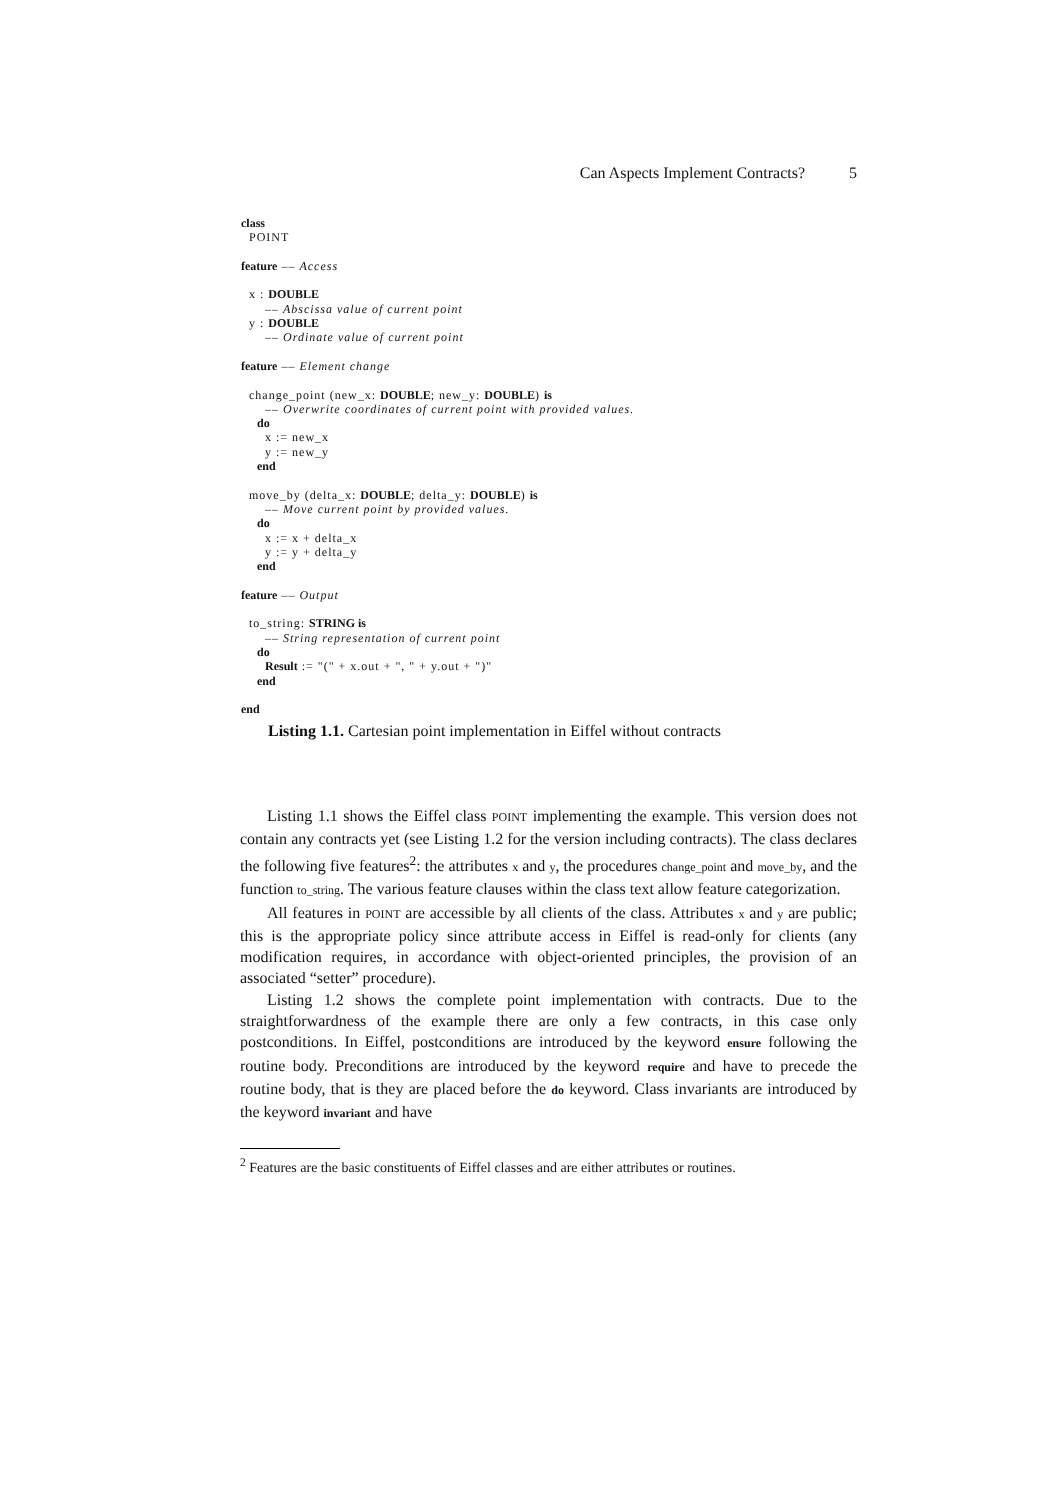Can Aspects Implement Contracts? 5
class
  POINT

feature –– Access

  x : DOUBLE
      –– Abscissa value of current point
  y : DOUBLE
      –– Ordinate value of current point

feature –– Element change

  change_point (new_x: DOUBLE; new_y: DOUBLE) is
      –– Overwrite coordinates of current point with provided values.
    do
      x := new_x
      y := new_y
    end

  move_by (delta_x: DOUBLE; delta_y: DOUBLE) is
      –– Move current point by provided values.
    do
      x := x + delta_x
      y := y + delta_y
    end

feature –– Output

  to_string: STRING is
      –– String representation of current point
    do
      Result := "(" + x.out + ", " + y.out + ")"
    end

end
Listing 1.1. Cartesian point implementation in Eiffel without contracts
Listing 1.1 shows the Eiffel class POINT implementing the example. This version does not contain any contracts yet (see Listing 1.2 for the version including contracts). The class declares the following five features<sup>2</sup>: the attributes x and y, the procedures change_point and move_by, and the function to_string. The various feature clauses within the class text allow feature categorization.
All features in POINT are accessible by all clients of the class. Attributes x and y are public; this is the appropriate policy since attribute access in Eiffel is read-only for clients (any modification requires, in accordance with object-oriented principles, the provision of an associated “setter” procedure).
Listing 1.2 shows the complete point implementation with contracts. Due to the straightforwardness of the example there are only a few contracts, in this case only postconditions. In Eiffel, postconditions are introduced by the keyword ensure following the routine body. Preconditions are introduced by the keyword require and have to precede the routine body, that is they are placed before the do keyword. Class invariants are introduced by the keyword invariant and have
<sup>2</sup> Features are the basic constituents of Eiffel classes and are either attributes or routines.